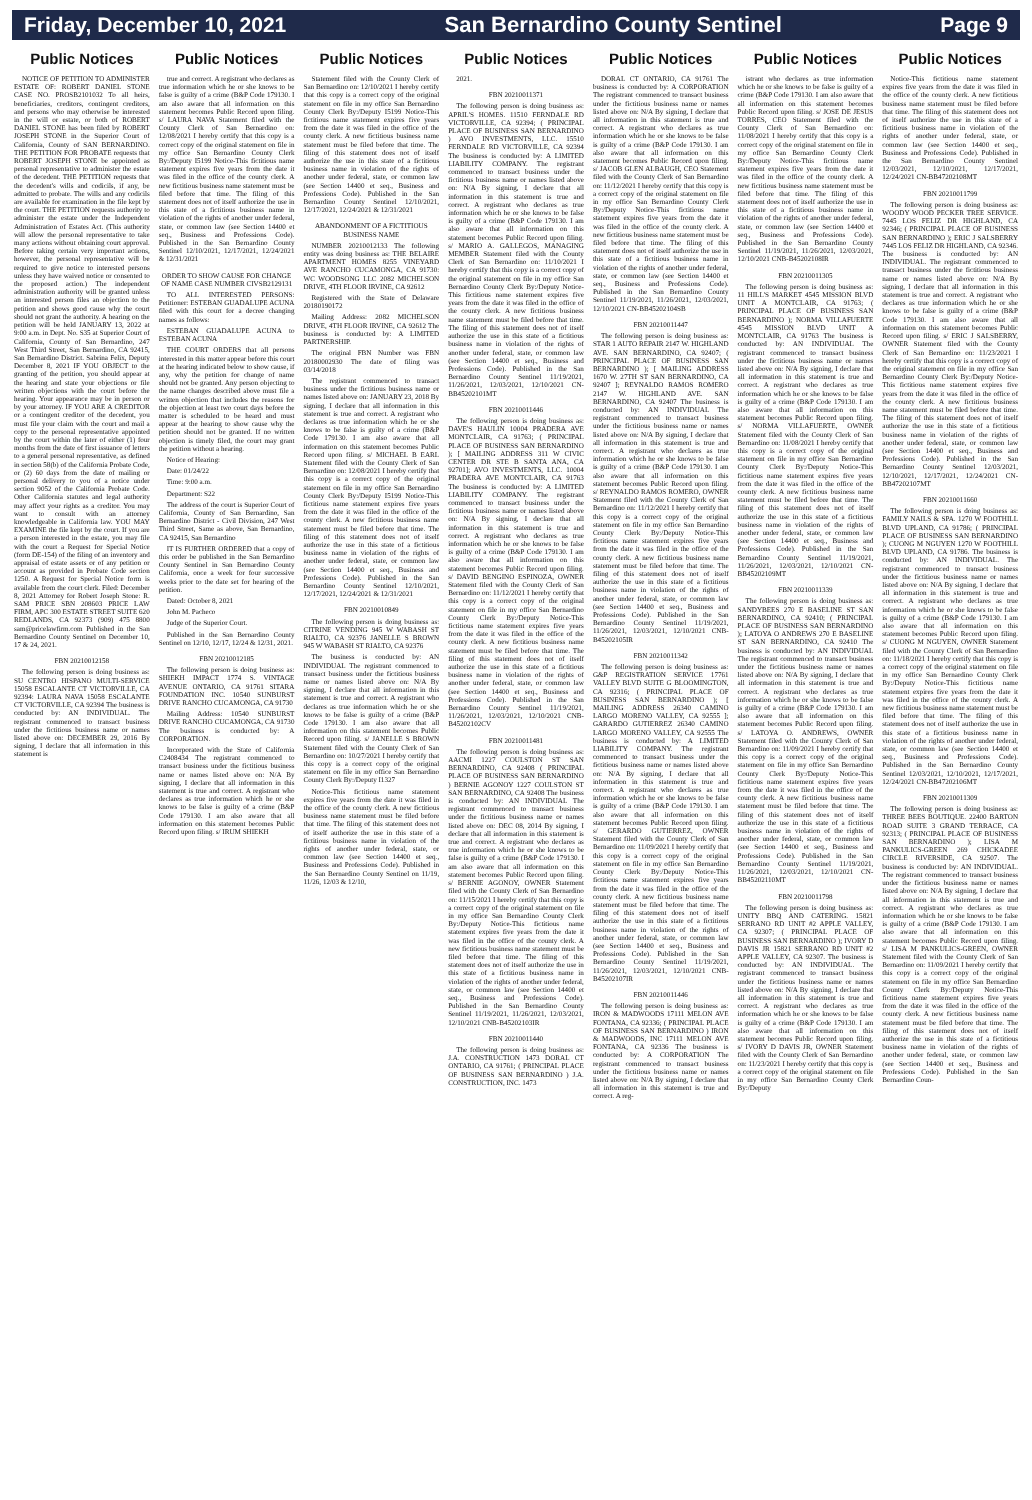Friday, December 10, 2021 San Bernardino County Sentinel Page 9
Public Notices
NOTICE OF PETITION TO ADMINISTER ESTATE OF: ROBERT DANIEL STONE CASE NO. PROSB2101032 To all heirs, beneficiaries, creditors, contingent creditors, and persons who may otherwise be interested in the will or estate, or both of ROBERT DANIEL STONE has been filed by ROBERT JOSEPH STONE in the Superior Court of California, County of SAN BERNARDINO. THE PETITION FOR PROBATE requests that ROBERT JOSEPH STONE be appointed as personal representative to administer the estate of the decedent. THE PETITION requests that the decedent's wills and codicils, if any, be admitted to probate. The wills and any codicils are available for examination in the file kept by the court. THE PETITION requests authority to administer the estate under the Independent Administration of Estates Act. (This authority will allow the personal representative to take many actions without obtaining court approval. Before taking certain very important actions, however, the personal representative will be required to give notice to interested persons unless they have waived notice or consented to the proposed action.) The independent administration authority will be granted unless an interested person files an objection to the petition and shows good cause why the court should not grant the authority. A hearing on the petition will be held JANUARY 13, 2022 at 9:00 a.m. in Dept. No. S35 at Superior Court of California, County of San Bernardino, 247 West Third Street, San Bernardino, CA 92415, San Bernardino District. Sabrina Felix, Deputy December 8, 2021 IF YOU OBJECT to the granting of the petition, you should appear at the hearing and state your objections or file written objections with the court before the hearing. Your appearance may be in person or by your attorney. IF YOU ARE A CREDITOR or a contingent creditor of the decedent, you must file your claim with the court and mail a copy to the personal representative appointed by the court within the later of either (1) four months from the date of first issuance of letters to a general personal representative, as defined in section 58(b) of the California Probate Code, or (2) 60 days from the date of mailing or personal delivery to you of a notice under section 9052 of the California Probate Code. Other California statutes and legal authority may affect your rights as a creditor. You may want to consult with an attorney knowledgeable in California law. YOU MAY EXAMINE the file kept by the court. If you are a person interested in the estate, you may file with the court a Request for Special Notice (form DE-154) of the filing of an inventory and appraisal of estate assets or of any petition or account as provided in Probate Code section 1250. A Request for Special Notice form is available from the court clerk. Filed: December 8, 2021 Attorney for Robert Joseph Stone: R. SAM PRICE SBN 208603 PRICE LAW FIRM, APC 300 ESTATE STREET SUITE 620 REDLANDS, CA 92373 (909) 475 8800 sam@pricelawfirm.com Published in the San Bernardino County Sentinel on December 10, 17 & 24, 2021.
FBN 20210012158
The following person is doing business as: SU CENTRO HISPANO MULTI-SERVICE 15058 ESCALANTE CT VICTORVILLE, CA 92394: LAURA NAVA 15058 ESCALANTE CT VICTORVILLE, CA 92394 The business is conducted by: AN INDIVIDUAL. The registrant commenced to transact business under the fictitious business name or names listed above on: DECEMBER 29, 2016 By signing, I declare that all information in this statement is
Public Notices
true and correct. A registrant who declares as true information which he or she knows to be false is guilty of a crime (B&P Code 179130. I am also aware that all information on this statement becomes Public Record upon filing. s/ LAURA NAVA Statement filed with the County Clerk of San Bernardino on: 12/08/2021 I hereby certify that this copy is a correct copy of the original statement on file in my office San Bernardino County Clerk By:/Deputy I5199 Notice-This fictitious name statement expires five years from the date it was filed in the office of the county clerk. A new fictitious business name statement must be filed before that time. The filing of this statement does not of itself authorize the use in this state of a fictitious business name in violation of the rights of another under federal, state, or common law (see Section 14400 et seq., Business and Professions Code). Published in the San Bernardino County Sentinel 12/10/2021, 12/17/2021, 12/24/2021 & 12/31/2021
ORDER TO SHOW CAUSE FOR CHANGE OF NAME CASE NUMBER CIVSB2129131
TO ALL INTERESTED PERSONS: Petitioner: ESTEBAN GUADALUPE ACUNA filed with this court for a decree changing names as follows:
ESTEBAN GUADALUPE ACUNA to ESTEBAN ACUNA
THE COURT ORDERS that all persons interested in this matter appear before this court at the hearing indicated below to show cause, if any, why the petition for change of name should not be granted. Any person objecting to the name changes described above must file a written objection that includes the reasons for the objection at least two court days before the matter is scheduled to be heard and must appear at the hearing to show cause why the petition should not be granted. If no written objection is timely filed, the court may grant the petition without a hearing.
Notice of Hearing:
Date: 01/24/22
Time: 9:00 a.m.
Department: S22
The address of the court is Superior Court of California, County of San Bernardino, San Bernardino District - Civil Division, 247 West Third Street, Same as above, San Bernardino, CA 92415, San Bernardino
IT IS FURTHER ORDERED that a copy of this order be published in the San Bernardino County Sentinel in San Bernardino County California, once a week for four successive weeks prior to the date set for hearing of the petition.
Dated: October 8, 2021
John M. Pacheco
Judge of the Superior Court.
Published in the San Bernardino County Sentinel on 12/10, 12/17, 12/24 & 12/31, 2021.
FBN 20210012185
The following person is doing business as: SHIEKH IMPACT 1774 S. VINTAGE AVENUE ONTARIO, CA 91761 SITARA FOUNDATION INC. 10540 SUNBURST DRIVE RANCHO CUCAMONGA, CA 91730
Mailing Address: 10540 SUNBURST DRIVE RANCHO CUCAMONGA, CA 91730 The business is conducted by: A CORPORATION.
Incorporated with the State of California C2408434 The registrant commenced to transact business under the fictitious business name or names listed above on: N/A By signing, I declare that all information in this statement is true and correct. A registrant who declares as true information which he or she knows to be false is guilty of a crime (B&P Code 179130. I am also aware that all information on this statement becomes Public Record upon filing. s/ IRUM SHIEKH
Public Notices
Statement filed with the County Clerk of San Bernardino on: 12/10/2021 I hereby certify that this copy is a correct copy of the original statement on file in my office San Bernardino County Clerk By:/Deputy I5199 Notice-This fictitious name statement expires five years from the date it was filed in the office of the county clerk. A new fictitious business name statement must be filed before that time. The filing of this statement does not of itself authorize the use in this state of a fictitious business name in violation of the rights of another under federal, state, or common law (see Section 14400 et seq., Business and Professions Code). Published in the San Bernardino County Sentinel 12/10/2021, 12/17/2021, 12/24/2021 & 12/31/2021
ABANDONMENT OF A FICTITIOUS BUSINESS NAME
NUMBER 20210012133 The following entity was doing business as: THE BELAIRE APARTMENT HOMES 8255 VINEYARD AVE RANCHO CUCAMONGA, CA 91730: WC WOODSONG LLC 2082 MICHELSON DRIVE, 4TH FLOOR IRVINE, CA 92612
Registered with the State of Delaware 20180190172
Mailing Address: 2082 MICHELSON DRIVE, 4TH FLOOR IRVINE, CA 92612 The business is conducted by: A LIMITED PARTNERSHIP.
The original FBN Number was FBN 20180002930 The date of filing was 03/14/2018
The registrant commenced to transact business under the fictitious business name or names listed above on: JANUARY 23, 2018 By signing, I declare that all information in this statement is true and correct. A registrant who declares as true information which he or she knows to be false is guilty of a crime (B&P Code 179130. I am also aware that all information on this statement becomes Public Record upon filing. s/ MICHAEL B EARL Statement filed with the County Clerk of San Bernardino on: 12/08/2021 I hereby certify that this copy is a correct copy of the original statement on file in my office San Bernardino County Clerk By:/Deputy I5199 Notice-This fictitious name statement expires five years from the date it was filed in the office of the county clerk. A new fictitious business name statement must be filed before that time. The filing of this statement does not of itself authorize the use in this state of a fictitious business name in violation of the rights of another under federal, state, or common law (see Section 14400 et seq., Business and Professions Code). Published in the San Bernardino County Sentinel 12/10/2021, 12/17/2021, 12/24/2021 & 12/31/2021
FBN 20210010849
The following person is doing business as: CITRINE VENDING 945 W WABASH ST RIALTO, CA 92376 JANELLE S BROWN 945 W WABASH ST RIALTO, CA 92376
The business is conducted by: AN INDIVIDUAL The registrant commenced to transact business under the fictitious business name or names listed above on: N/A By signing, I declare that all information in this statement is true and correct. A registrant who declares as true information which he or she knows to be false is guilty of a crime (B&P Code 179130. I am also aware that all information on this statement becomes Public Record upon filing. s/ JANELLE S BROWN Statement filed with the County Clerk of San Bernardino on: 10/27/2021 I hereby certify that this copy is a correct copy of the original statement on file in my office San Bernardino County Clerk By:/Deputy I1327
Notice-This fictitious name statement expires five years from the date it was filed in the office of the county clerk. A new fictitious business name statement must be filed before that time. The filing of this statement does not of itself authorize the use in this state of a fictitious business name in violation of the rights of another under federal, state, or common law (see Section 14400 et seq., Business and Professions Code). Published in the San Bernardino County Sentinel on 11/19, 11/26, 12/03 & 12/10,
Public Notices
2021.
FBN 20210011371
The following person is doing business as: APRIL'S HOMES. 11510 FERNDALE RD VICTORVILLE, CA 92394; ( PRINCIPAL PLACE OF BUSINESS SAN BERNARDINO ) AVO INVESTMENTS, LLC. 15510 FERNDALE RD VICTORVILLE, CA 92394 The business is conducted by: A LIMITED LIABILITY COMPANY. The registrant commenced to transact business under the fictitious business name or names listed above on: N/A By signing, I declare that all information in this statement is true and correct. A registrant who declares as true information which he or she knows to be false is guilty of a crime (B&P Code 179130. I am also aware that all information on this statement becomes Public Record upon filing. s/ MARIO A. GALLEGOS, MANAGING MEMBER Statement filed with the County Clerk of San Bernardino on: 11/10/2021 I hereby certify that this copy is a correct copy of the original statement on file in my office San Bernardino County Clerk By:/Deputy Notice-This fictitious name statement expires five years from the date it was filed in the office of the county clerk. A new fictitious business name statement must be filed before that time. The filing of this statement does not of itself authorize the use in this state of a fictitious business name in violation of the rights of another under federal, state, or common law (see Section 14400 et seq., Business and Professions Code). Published in the San Bernardino County Sentinel 11/19/2021, 11/26/2021, 12/03/2021, 12/10/2021 CN-BB45202101MT
FBN 20210011446
The following person is doing business as: DAVE'S HAULIN 10004 PRADERA AVE MONTCLAIR, CA 91763; ( PRINCIPAL PLACE OF BUSINESS SAN BERNARDINO ); [ MAILING ADDRESS 311 W CIVIC CENTER DR STE B SANTA ANA, CA 92701]; AVO INVESTMENTS, LLC. 10004 PRADERA AVE MONTCLAIR, CA 91763 The business is conducted by: A LIMITED LIABILITY COMPANY. The registrant commenced to transact business under the fictitious business name or names listed above on: N/A By signing, I declare that all information in this statement is true and correct. A registrant who declares as true information which he or she knows to be false is guilty of a crime (B&P Code 179130. I am also aware that all information on this statement becomes Public Record upon filing. s/ DAVID BENGINO ESPINOZA, OWNER Statement filed with the County Clerk of San Bernardino on: 11/12/2021 I hereby certify that this copy is a correct copy of the original statement on file in my office San Bernardino County Clerk By:/Deputy Notice-This fictitious name statement expires five years from the date it was filed in the office of the county clerk. A new fictitious business name statement must be filed before that time. The filing of this statement does not of itself authorize the use in this state of a fictitious business name in violation of the rights of another under federal, state, or common law (see Section 14400 et seq., Business and Professions Code). Published in the San Bernardino County Sentinel 11/19/2021, 11/26/2021, 12/03/2021, 12/10/2021 CNB-B45202102CV
FBN 20210011481
The following person is doing business as: AACMI 1227 COULSTON ST SAN BERNARDINO, CA 92408 ( PRINCIPAL PLACE OF BUSINESS SAN BERNARDINO ) BERNIE AGONOY 1227 COULSTON ST SAN BERNARDINO, CA 92408 The business is conducted by: AN INDIVIDUAL The registrant commenced to transact business under the fictitious business name or names listed above on: DEC 08, 2014 By signing, I declare that all information in this statement is true and correct. A registrant who declares as true information which he or she knows to be false is guilty of a crime (B&P Code 179130. I am also aware that all information on this statement becomes Public Record upon filing. s/ BERNIE AGONOY, OWNER Statement filed with the County Clerk of San Bernardino on: 11/15/2021 I hereby certify that this copy is a correct copy of the original statement on file in my office San Bernardino County Clerk By:/Deputy Notice-This fictitious name statement expires five years from the date it was filed in the office of the county clerk. A new fictitious business name statement must be filed before that time. The filing of this statement does not of itself authorize the use in this state of a fictitious business name in violation of the rights of another under federal, state, or common law (see Section 14400 et seq., Business and Professions Code). Published in the San Bernardino County Sentinel 11/19/2021, 11/26/2021, 12/03/2021, 12/10/2021 CNB-B45202103IR
FBN 20210011440
The following person is doing business as: J.A. CONSTRUCTION 1473 DORAL CT ONTARIO, CA 91761; ( PRINCIPAL PLACE OF BUSINESS SAN BERNARDINO ) J.A. CONSTRUCTION, INC. 1473
Public Notices
DORAL CT ONTARIO, CA 91761 The business is conducted by: A CORPORATION The registrant commenced to transact business under the fictitious business name or names listed above on: N/A By signing, I declare that all information in this statement is true and correct. A registrant who declares as true information which he or she knows to be false is guilty of a crime (B&P Code 179130. I am also aware that all information on this statement becomes Public Record upon filing. s/ JACOB GLEN ALBAUGH, CEO Statement filed with the County Clerk of San Bernardino on: 11/12/2021 I hereby certify that this copy is a correct copy of the original statement on file in my office San Bernardino County Clerk By:/Deputy Notice-This fictitious name statement expires five years from the date it was filed in the office of the county clerk. A new fictitious business name statement must be filed before that time. The filing of this statement does not of itself authorize the use in this state of a fictitious business name in violation of the rights of another under federal, state, or common law (see Section 14400 et seq., Business and Professions Code). Published in the San Bernardino County Sentinel 11/19/2021, 11/26/2021, 12/03/2021, 12/10/2021 CN-BB45202104SB
FBN 20210011447
The following person is doing business as: STAR 1 AUTO REPAIR 2147 W. HIGHLAND AVE. SAN BERNARDINO, CA 92407; ( PRINCIPAL PLACE OF BUSINESS SAN BERNARDINO ); [ MAILING ADDRESS 1670 W. 27TH ST SAN BERNARDINO, CA 92407 ]; REYNALDO RAMOS ROMERO 2147 W. HIGHLAND AVE. SAN BERNARDINO, CA 92407 The business is conducted by: AN INDIVIDUAL The registrant commenced to transact business under the fictitious business name or names listed above on: N/A By signing, I declare that all information in this statement is true and correct. A registrant who declares as true information which he or she knows to be false is guilty of a crime (B&P Code 179130. I am also aware that all information on this statement becomes Public Record upon filing. s/ REYNALDO RAMOS ROMERO, OWNER Statement filed with the County Clerk of San Bernardino on: 11/12/2021 I hereby certify that this copy is a correct copy of the original statement on file in my office San Bernardino County Clerk By:/Deputy Notice-This fictitious name statement expires five years from the date it was filed in the office of the county clerk. A new fictitious business name statement must be filed before that time. The filing of this statement does not of itself authorize the use in this state of a fictitious business name in violation of the rights of another under federal, state, or common law (see Section 14400 et seq., Business and Professions Code). Published in the San Bernardino County Sentinel 11/19/2021, 11/26/2021, 12/03/2021, 12/10/2021 CNB-B45202105IR
FBN 20210011342
The following person is doing business as: G&P REGISTRATION SERVICE 17761 VALLEY BLVD SUITE G BLOOMINGTON, CA 92316; ( PRINCIPAL PLACE OF BUSINESS SAN BERNARDINO ); [ MAILING ADDRESS 26340 CAMINO LARGO MORENO VALLEY, CA 92555 ]; GARARDO GUTIERREZ 26340 CAMINO LARGO MORENO VALLEY, CA 92555 The business is conducted by: A LIMITED LIABILITY COMPANY. The registrant commenced to transact business under the fictitious business name or names listed above on: N/A By signing, I declare that all information in this statement is true and correct. A registrant who declares as true information which he or she knows to be false is guilty of a crime (B&P Code 179130. I am also aware that all information on this statement becomes Public Record upon filing. s/ GERARDO GUTIERREZ, OWNER Statement filed with the County Clerk of San Bernardino on: 11/09/2021 I hereby certify that this copy is a correct copy of the original statement on file in my office San Bernardino County Clerk By:/Deputy Notice-This fictitious name statement expires five years from the date it was filed in the office of the county clerk. A new fictitious business name statement must be filed before that time. The filing of this statement does not of itself authorize the use in this state of a fictitious business name in violation of the rights of another under federal, state, or common law (see Section 14400 et seq., Business and Professions Code). Published in the San Bernardino County Sentinel 11/19/2021, 11/26/2021, 12/03/2021, 12/10/2021 CNB-B45202107IR
FBN 20210011446
The following person is doing business as: IRON & MADWOODS 17111 MELON AVE FONTANA, CA 92336; ( PRINCIPAL PLACE OF BUSINESS SAN BERNARDINO ) IRON & MADWOODS, INC 17111 MELON AVE FONTANA, CA 92336 The business is conducted by: A CORPORATION The registrant commenced to transact business under the fictitious business name or names listed above on: N/A By signing, I declare that all information in this statement is true and correct. A reg-
Public Notices
istrant who declares as true information which he or she knows to be false is guilty of a crime (B&P Code 179130. I am also aware that all information on this statement becomes Public Record upon filing. s/ JOSE DE JESUS TORRES, CEO Statement filed with the County Clerk of San Bernardino on: 11/08/2021 I hereby certify that this copy is a correct copy of the original statement on file in my office San Bernardino County Clerk By:/Deputy Notice-This fictitious name statement expires five years from the date it was filed in the office of the county clerk. A new fictitious business name statement must be filed before that time. The filing of this statement does not of itself authorize the use in this state of a fictitious business name in violation of the rights of another under federal, state, or common law (see Section 14400 et seq., Business and Professions Code). Published in the San Bernardino County Sentinel 11/19/2021, 11/26/2021, 12/03/2021, 12/10/2021 CNB-B45202108IR
FBN 20210011305
The following person is doing business as: 11 HILL'S MARKET 4545 MISSION BLVD UNIT A MONTCLAIR, CA 91763; ( PRINCIPAL PLACE OF BUSINESS SAN BERNARDINO ); NORMA VILLAFUERTE 4545 MISSION BLVD UNIT A MONTCLAIR, CA 91763 The business is conducted by: AN INDIVIDUAL The registrant commenced to transact business under the fictitious business name or names listed above on: N/A By signing, I declare that all information in this statement is true and correct. A registrant who declares as true information which he or she knows to be false is guilty of a crime (B&P Code 179130. I am also aware that all information on this statement becomes Public Record upon filing. s/ NORMA VILLAFUERTE, OWNER Statement filed with the County Clerk of San Bernardino on: 11/08/2021 I hereby certify that this copy is a correct copy of the original statement on file in my office San Bernardino County Clerk By:/Deputy Notice-This fictitious name statement expires five years from the date it was filed in the office of the county clerk. A new fictitious business name statement must be filed before that time. The filing of this statement does not of itself authorize the use in this state of a fictitious business name in violation of the rights of another under federal, state, or common law (see Section 14400 et seq., Business and Professions Code). Published in the San Bernardino County Sentinel 11/19/2021, 11/26/2021, 12/03/2021, 12/10/2021 CN-BB45202109MT
FBN 20210011339
The following person is doing business as: SANDYBEES 270 E BASELINE ST SAN BERNARDINO, CA 92410; ( PRINCIPAL PLACE OF BUSINESS SAN BERNARDINO ); LATOYA O ANDREWS 270 E BASELINE ST SAN BERNARDINO, CA 92410 The business is conducted by: AN INDIVIDUAL The registrant commenced to transact business under the fictitious business name or names listed above on: N/A By signing, I declare that all information in this statement is true and correct. A registrant who declares as true information which he or she knows to be false is guilty of a crime (B&P Code 179130. I am also aware that all information on this statement becomes Public Record upon filing. s/ LATOYA O. ANDREWS, OWNER Statement filed with the County Clerk of San Bernardino on: 11/09/2021 I hereby certify that this copy is a correct copy of the original statement on file in my office San Bernardino County Clerk By:/Deputy Notice-This fictitious name statement expires five years from the date it was filed in the office of the county clerk. A new fictitious business name statement must be filed before that time. The filing of this statement does not of itself authorize the use in this state of a fictitious business name in violation of the rights of another under federal, state, or common law (see Section 14400 et seq., Business and Professions Code). Published in the San Bernardino County Sentinel 11/19/2021, 11/26/2021, 12/03/2021, 12/10/2021 CN-BB45202110MT
FBN 20210011798
The following person is doing business as: UNITY BBQ AND CATERING. 15821 SERRANO RD UNIT #2 APPLE VALLEY, CA 92307; ( PRINCIPAL PLACE OF BUSINESS SAN BERNARDINO ); IVORY D DAVIS JR 15821 SERRANO RD UNIT #2 APPLE VALLEY, CA 92307. The business is conducted by: AN INDIVIDUAL. The registrant commenced to transact business under the fictitious business name or names listed above on: N/A By signing, I declare that all information in this statement is true and correct. A registrant who declares as true information which he or she knows to be false is guilty of a crime (B&P Code 179130. I am also aware that all information on this statement becomes Public Record upon filing. s/ IVORY D DAVIS JR, OWNER Statement filed with the County Clerk of San Bernardino on: 11/23/2021 I hereby certify that this copy is a correct copy of the original statement on file in my office San Bernardino County Clerk By:/Deputy
Public Notices
Notice-This fictitious name statement expires five years from the date it was filed in the office of the county clerk. A new fictitious business name statement must be filed before that time. The filing of this statement does not of itself authorize the use in this state of a fictitious business name in violation of the rights of another under federal, state, or common law (see Section 14400 et seq., Business and Professions Code). Published in the San Bernardino County Sentinel 12/03/2021, 12/10/2021, 12/17/2021, 12/24/2021 CN-BB47202108MT
FBN 20210011799
The following person is doing business as: WOODY WOOD PECKER TREE SERVICE. 7445 LOS FELIZ DR HIGHLAND, CA 92346; ( PRINCIPAL PLACE OF BUSINESS SAN BERNARDINO ); ERIC J SALSBERRY 7445 LOS FELIZ DR HIGHLAND, CA 92346. The business is conducted by: AN INDIVIDUAL. The registrant commenced to transact business under the fictitious business name or names listed above on: N/A By signing, I declare that all information in this statement is true and correct. A registrant who declares as true information which he or she knows to be false is guilty of a crime (B&P Code 179130. I am also aware that all information on this statement becomes Public Record upon filing. s/ ERIC J SALSBERRY, OWNER Statement filed with the County Clerk of San Bernardino on: 11/23/2021 I hereby certify that this copy is a correct copy of the original statement on file in my office San Bernardino County Clerk By:/Deputy Notice-This fictitious name statement expires five years from the date it was filed in the office of the county clerk. A new fictitious business name statement must be filed before that time. The filing of this statement does not of itself authorize the use in this state of a fictitious business name in violation of the rights of another under federal, state, or common law (see Section 14400 et seq., Business and Professions Code). Published in the San Bernardino County Sentinel 12/03/2021, 12/10/2021, 12/17/2021, 12/24/2021 CN-BB47202107MT
FBN 20210011660
The following person is doing business as: FAMILY NAILS & SPA. 1270 W FOOTHILL BLVD UPLAND, CA 91786; ( PRINCIPAL PLACE OF BUSINESS SAN BERNARDINO ); CUONG M NGUYEN 1270 W FOOTHILL BLVD UPLAND, CA 91786. The business is conducted by: AN INDIVIDUAL. The registrant commenced to transact business under the fictitious business name or names listed above on: N/A By signing, I declare that all information in this statement is true and correct. A registrant who declares as true information which he or she knows to be false is guilty of a crime (B&P Code 179130. I am also aware that all information on this statement becomes Public Record upon filing. s/ CUONG M NGUYEN, OWNER Statement filed with the County Clerk of San Bernardino on: 11/18/2021 I hereby certify that this copy is a correct copy of the original statement on file in my office San Bernardino County Clerk By:/Deputy Notice-This fictitious name statement expires five years from the date it was filed in the office of the county clerk. A new fictitious business name statement must be filed before that time. The filing of this statement does not of itself authorize the use in this state of a fictitious business name in violation of the rights of another under federal, state, or common law (see Section 14400 et seq., Business and Professions Code). Published in the San Bernardino County Sentinel 12/03/2021, 12/10/2021, 12/17/2021, 12/24/2021 CN-BB47202106MT
FBN 20210011309
The following person is doing business as: THREE BEES BOUTIQUE. 22400 BARTON ROAD SUITE 3 GRAND TERRACE, CA 92313; ( PRINCIPAL PLACE OF BUSINESS SAN BERNARDINO ); LISA M PANKULICS-GREEN 269 CHICKADEE CIRCLE RIVERSIDE, CA 92507. The business is conducted by: AN INDIVIDUAL. The registrant commenced to transact business under the fictitious business name or names listed above on: N/A By signing, I declare that all information in this statement is true and correct. A registrant who declares as true information which he or she knows to be false is guilty of a crime (B&P Code 179130. I am also aware that all information on this statement becomes Public Record upon filing. s/ LISA M PANKULICS-GREEN, OWNER Statement filed with the County Clerk of San Bernardino on: 11/09/2021 I hereby certify that this copy is a correct copy of the original statement on file in my office San Bernardino County Clerk By:/Deputy Notice-This fictitious name statement expires five years from the date it was filed in the office of the county clerk. A new fictitious business name statement must be filed before that time. The filing of this statement does not of itself authorize the use in this state of a fictitious business name in violation of the rights of another under federal, state, or common law (see Section 14400 et seq., Business and Professions Code). Published in the San Bernardino Coun-